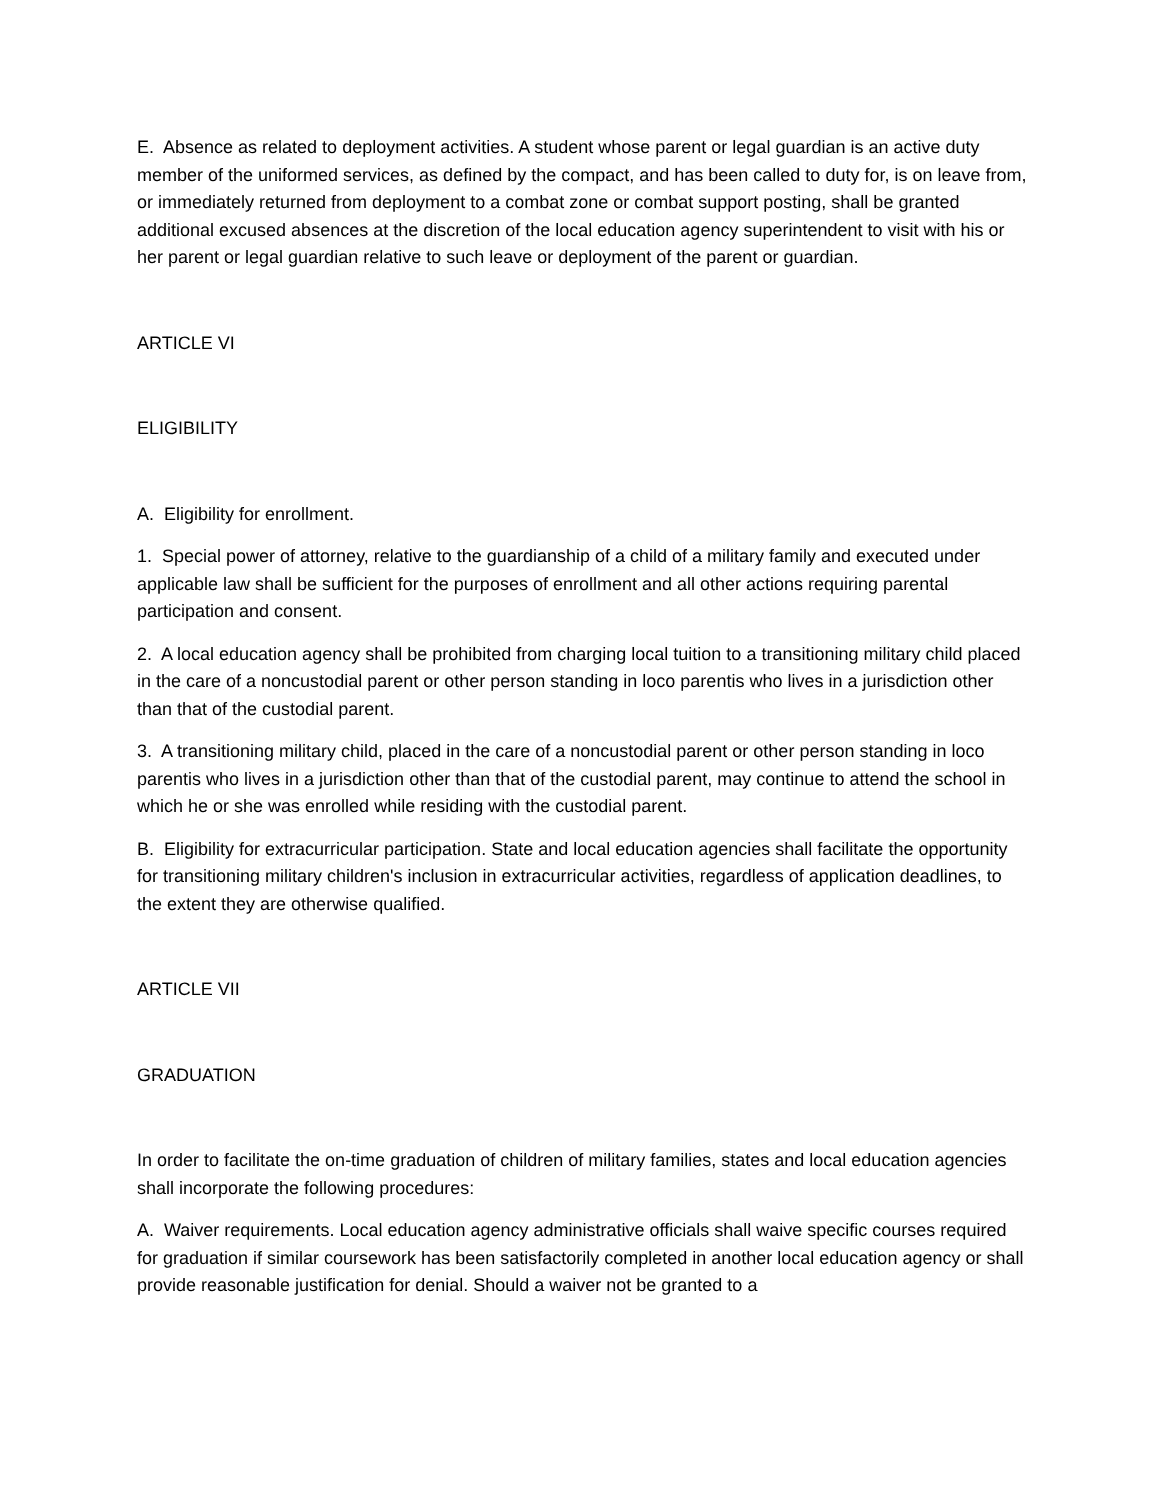E. Absence as related to deployment activities. A student whose parent or legal guardian is an active duty member of the uniformed services, as defined by the compact, and has been called to duty for, is on leave from, or immediately returned from deployment to a combat zone or combat support posting, shall be granted additional excused absences at the discretion of the local education agency superintendent to visit with his or her parent or legal guardian relative to such leave or deployment of the parent or guardian.
ARTICLE VI
ELIGIBILITY
A. Eligibility for enrollment.
1. Special power of attorney, relative to the guardianship of a child of a military family and executed under applicable law shall be sufficient for the purposes of enrollment and all other actions requiring parental participation and consent.
2. A local education agency shall be prohibited from charging local tuition to a transitioning military child placed in the care of a noncustodial parent or other person standing in loco parentis who lives in a jurisdiction other than that of the custodial parent.
3. A transitioning military child, placed in the care of a noncustodial parent or other person standing in loco parentis who lives in a jurisdiction other than that of the custodial parent, may continue to attend the school in which he or she was enrolled while residing with the custodial parent.
B. Eligibility for extracurricular participation. State and local education agencies shall facilitate the opportunity for transitioning military children's inclusion in extracurricular activities, regardless of application deadlines, to the extent they are otherwise qualified.
ARTICLE VII
GRADUATION
In order to facilitate the on-time graduation of children of military families, states and local education agencies shall incorporate the following procedures:
A. Waiver requirements. Local education agency administrative officials shall waive specific courses required for graduation if similar coursework has been satisfactorily completed in another local education agency or shall provide reasonable justification for denial. Should a waiver not be granted to a